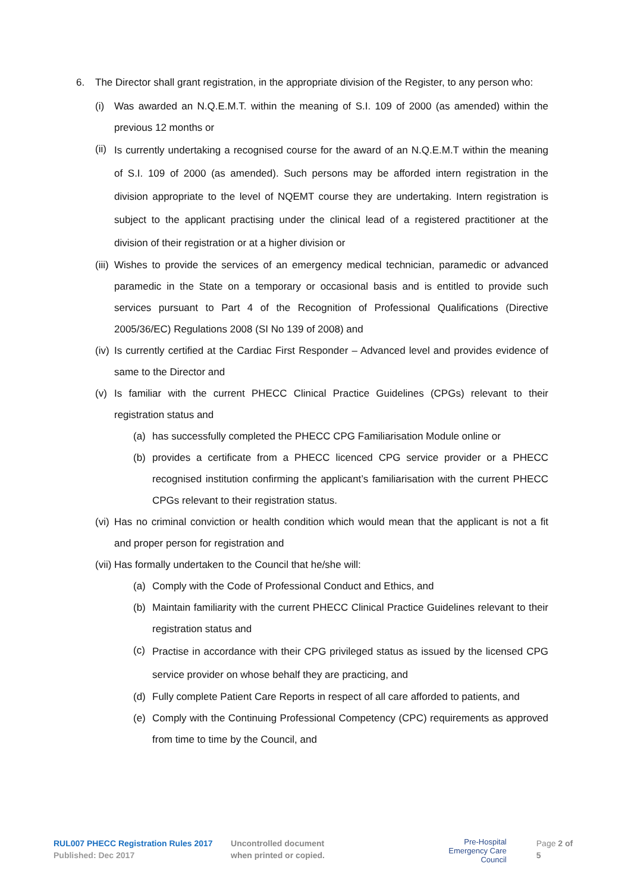6. The Director shall grant registration, in the appropriate division of the Register, to any person who:
(i) Was awarded an N.Q.E.M.T. within the meaning of S.I. 109 of 2000 (as amended) within the previous 12 months or
(ii)
Is currently undertaking a recognised course for the award of an N.Q.E.M.T within the meaning of S.I. 109 of 2000 (as amended). Such persons may be afforded intern registration in the division appropriate to the level of NQEMT course they are undertaking. Intern registration is subject to the applicant practising under the clinical lead of a registered practitioner at the division of their registration or at a higher division or
(iii)
Wishes to provide the services of an emergency medical technician, paramedic or advanced paramedic in the State on a temporary or occasional basis and is entitled to provide such services pursuant to Part 4 of the Recognition of Professional Qualifications (Directive 2005/36/EC) Regulations 2008 (SI No 139 of 2008) and
(iv)
Is currently certified at the Cardiac First Responder – Advanced level and provides evidence of same to the Director and
(v) Is familiar with the current PHECC Clinical Practice Guidelines (CPGs) relevant to their registration status and
(a) has successfully completed the PHECC CPG Familiarisation Module online or
(b) provides a certificate from a PHECC licenced CPG service provider or a PHECC recognised institution confirming the applicant’s familiarisation with the current PHECC CPGs relevant to their registration status.
(vi)
Has no criminal conviction or health condition which would mean that the applicant is not a fit and proper person for registration and
(vii)
Has formally undertaken to the Council that he/she will:
(a) Comply with the Code of Professional Conduct and Ethics, and
(b) Maintain familiarity with the current PHECC Clinical Practice Guidelines relevant to their registration status and
(c)
Practise in accordance with their CPG privileged status as issued by the licensed CPG service provider on whose behalf they are practicing, and
(d) Fully complete Patient Care Reports in respect of all care afforded to patients, and
(e) Comply with the Continuing Professional Competency (CPC) requirements as approved from time to time by the Council, and
RUL007 PHECC Registration Rules 2017
Published: Dec 2017
Uncontrolled document
when printed or copied.
Pre-Hospital
Emergency Care
Council
Page 2 of 5